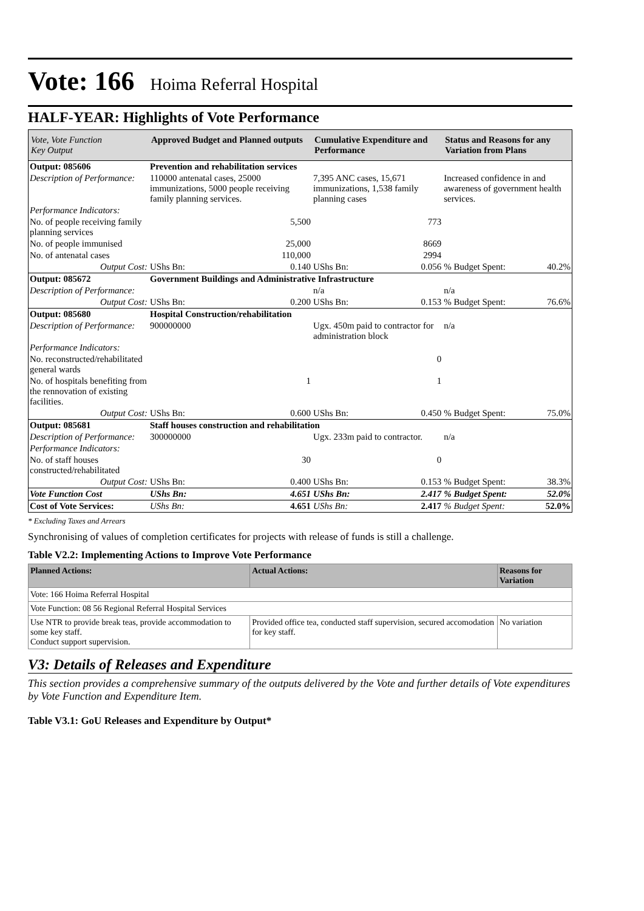Vote: 166 Hoima Referral Hospital
HALF-YEAR: Highlights of Vote Performance
| Vote, Vote Function Key Output | Approved Budget and Planned outputs | | Cumulative Expenditure and Performance | | | Status and Reasons for any Variation from Plans | |
| Output: 085606 | Prevention and rehabilitation services | | | | | | |
| Description of Performance: | 110000 antenatal cases, 25000 immunizations, 5000 people receiving family planning services. | | 7,395 ANC cases, 15,671 immunizations, 1,538 family planning cases | | | Increased confidence in and awareness of government health services. | |
| Performance Indicators: | | | | | | | |
| No. of people receiving family planning services | 5,500 | | 773 | | | | |
| No. of people immunised | 25,000 | | 8669 | | | | |
| No. of antenatal cases | 110,000 | | 2994 | | | | |
| Output Cost: | UShs Bn: | 0.140 | UShs Bn: | | 0.056 | % Budget Spent: | 40.2% |
| Output: 085672 | Government Buildings and Administrative Infrastructure | | | | | | |
| Description of Performance: | | | n/a | | | n/a | |
| Output Cost: | UShs Bn: | 0.200 | UShs Bn: | | 0.153 | % Budget Spent: | 76.6% |
| Output: 085680 | Hospital Construction/rehabilitation | | | | | | |
| Description of Performance: | 900000000 | | Ugx. 450m paid to contractor for administration block | | | n/a | |
| Performance Indicators: | | | | | | | |
| No. reconstructed/rehabilitated general wards | | | 0 | | | | |
| No. of hospitals benefiting from the rennovation of existing facilities. | 1 | | 1 | | | | |
| Output Cost: | UShs Bn: | 0.600 | UShs Bn: | | 0.450 | % Budget Spent: | 75.0% |
| Output: 085681 | Staff houses construction and rehabilitation | | | | | | |
| Description of Performance: | 300000000 | | Ugx. 233m paid to contractor. | | | n/a | |
| Performance Indicators: | | | | | | | |
| No. of staff houses constructed/rehabilitated | 30 | | 0 | | | | |
| Output Cost: | UShs Bn: | 0.400 | UShs Bn: | | 0.153 | % Budget Spent: | 38.3% |
| Vote Function Cost | UShs Bn: | 4.651 | UShs Bn: | | 2.417 | % Budget Spent: | 52.0% |
| Cost of Vote Services: | UShs Bn: | 4.651 | UShs Bn: | | 2.417 | % Budget Spent: | 52.0% |
* Excluding Taxes and Arrears
Synchronising of values of completion certificates for projects with release of funds is still a challenge.
Table V2.2: Implementing Actions to Improve Vote Performance
| Planned Actions: | Actual Actions: | Reasons for Variation |
| --- | --- | --- |
| Vote: 166 Hoima Referral Hospital | | |
| Vote Function: 08 56 Regional Referral Hospital Services | | |
| Use NTR to provide break teas, provide accommodation to some key staff. Conduct support supervision. | Provided office tea, conducted staff supervision, secured accomodation for key staff. | No variation |
V3: Details of Releases and Expenditure
This section provides a comprehensive summary of the outputs delivered by the Vote and further details of Vote expenditures by Vote Function and Expenditure Item.
Table V3.1: GoU Releases and Expenditure by Output*